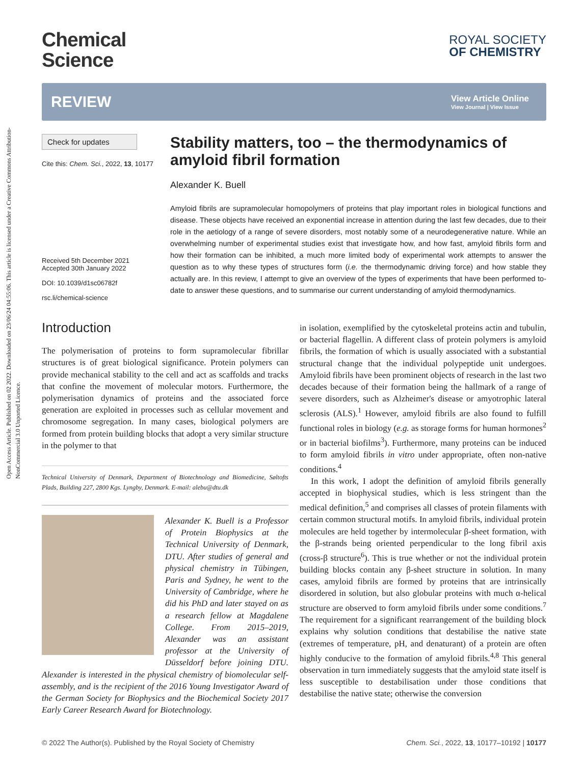Open Access Article. Published on 02 2022. Downloaded on 23/06/24 04:55:06. This article is licensed under a Creative Commons Attribution-NonCommercial 3.0 Unported Licence.
Chemical
Science
ROYAL SOCIETY
OF CHEMISTRY
REVIEW
View Article Online
View Journal | View Issue
Check for updates
Cite this: Chem. Sci., 2022, 13, 10177
Received 5th December 2021
Accepted 30th January 2022
DOI: 10.1039/d1sc06782f
rsc.li/chemical-science
Stability matters, too – the thermodynamics of amyloid fibril formation
Alexander K. Buell
Amyloid fibrils are supramolecular homopolymers of proteins that play important roles in biological functions and disease. These objects have received an exponential increase in attention during the last few decades, due to their role in the aetiology of a range of severe disorders, most notably some of a neurodegenerative nature. While an overwhelming number of experimental studies exist that investigate how, and how fast, amyloid fibrils form and how their formation can be inhibited, a much more limited body of experimental work attempts to answer the question as to why these types of structures form (i.e. the thermodynamic driving force) and how stable they actually are. In this review, I attempt to give an overview of the types of experiments that have been performed to-date to answer these questions, and to summarise our current understanding of amyloid thermodynamics.
Introduction
The polymerisation of proteins to form supramolecular fibrillar structures is of great biological significance. Protein polymers can provide mechanical stability to the cell and act as scaffolds and tracks that confine the movement of molecular motors. Furthermore, the polymerisation dynamics of proteins and the associated force generation are exploited in processes such as cellular movement and chromosome segregation. In many cases, biological polymers are formed from protein building blocks that adopt a very similar structure in the polymer to that
Technical University of Denmark, Department of Biotechnology and Biomedicine, Søltofts Plads, Building 227, 2800 Kgs. Lyngby, Denmark. E-mail: alebu@dtu.dk
Alexander K. Buell is a Professor of Protein Biophysics at the Technical University of Denmark, DTU. After studies of general and physical chemistry in Tübingen, Paris and Sydney, he went to the University of Cambridge, where he did his PhD and later stayed on as a research fellow at Magdalene College. From 2015–2019, Alexander was an assistant professor at the University of Düsseldorf before joining DTU. Alexander is interested in the physical chemistry of biomolecular self-assembly, and is the recipient of the 2016 Young Investigator Award of the German Society for Biophysics and the Biochemical Society 2017 Early Career Research Award for Biotechnology.
in isolation, exemplified by the cytoskeletal proteins actin and tubulin, or bacterial flagellin. A different class of protein polymers is amyloid fibrils, the formation of which is usually associated with a substantial structural change that the individual polypeptide unit undergoes. Amyloid fibrils have been prominent objects of research in the last two decades because of their formation being the hallmark of a range of severe disorders, such as Alzheimer's disease or amyotrophic lateral sclerosis (ALS).<sup>1</sup> However, amyloid fibrils are also found to fulfill functional roles in biology (e.g. as storage forms for human hormones<sup>2</sup> or in bacterial biofilms<sup>3</sup>). Furthermore, many proteins can be induced to form amyloid fibrils in vitro under appropriate, often non-native conditions.<sup>4</sup>
In this work, I adopt the definition of amyloid fibrils generally accepted in biophysical studies, which is less stringent than the medical definition,<sup>5</sup> and comprises all classes of protein filaments with certain common structural motifs. In amyloid fibrils, individual protein molecules are held together by intermolecular β-sheet formation, with the β-strands being oriented perpendicular to the long fibril axis (cross-β structure<sup>6</sup>). This is true whether or not the individual protein building blocks contain any β-sheet structure in solution. In many cases, amyloid fibrils are formed by proteins that are intrinsically disordered in solution, but also globular proteins with much α-helical structure are observed to form amyloid fibrils under some conditions.<sup>7</sup> The requirement for a significant rearrangement of the building block explains why solution conditions that destabilise the native state (extremes of temperature, pH, and denaturant) of a protein are often highly conducive to the formation of amyloid fibrils.<sup>4,8</sup> This general observation in turn immediately suggests that the amyloid state itself is less susceptible to destabilisation under those conditions that destabilise the native state; otherwise the conversion
© 2022 The Author(s). Published by the Royal Society of Chemistry Chem. Sci., 2022, 13, 10177–10192 | 10177